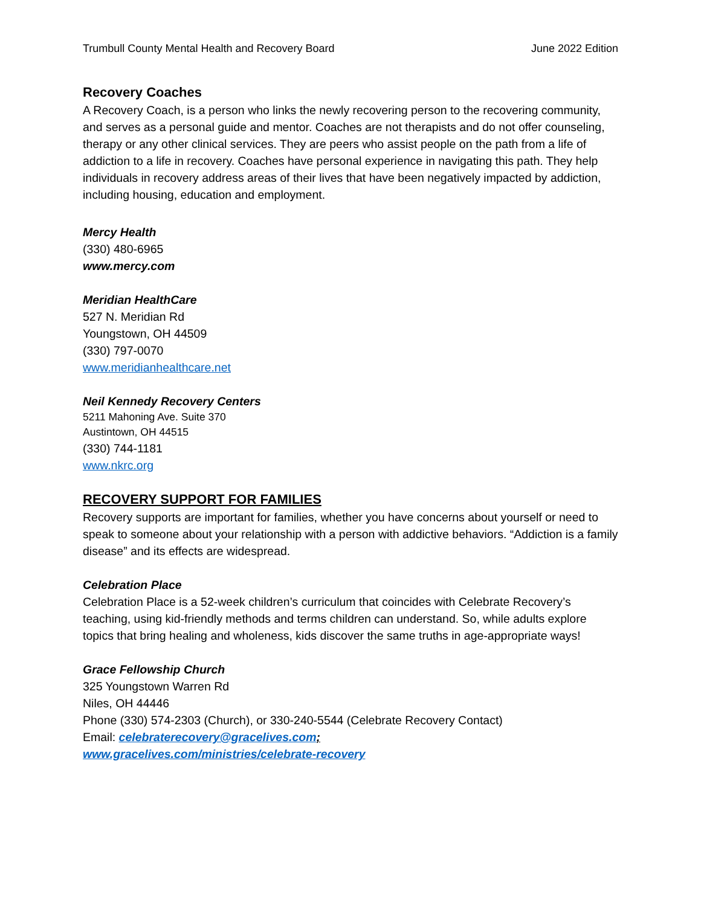Trumbull County Mental Health and Recovery Board June 2022 Edition
Recovery Coaches
A Recovery Coach, is a person who links the newly recovering person to the recovering community, and serves as a personal guide and mentor. Coaches are not therapists and do not offer counseling, therapy or any other clinical services. They are peers who assist people on the path from a life of addiction to a life in recovery. Coaches have personal experience in navigating this path. They help individuals in recovery address areas of their lives that have been negatively impacted by addiction, including housing, education and employment.
Mercy Health
(330) 480-6965
www.mercy.com
Meridian HealthCare
527 N. Meridian Rd
Youngstown, OH 44509
(330) 797-0070
www.meridianhealthcare.net
Neil Kennedy Recovery Centers
5211 Mahoning Ave. Suite 370
Austintown, OH 44515
(330) 744-1181
www.nkrc.org
RECOVERY SUPPORT FOR FAMILIES
Recovery supports are important for families, whether you have concerns about yourself or need to speak to someone about your relationship with a person with addictive behaviors. “Addiction is a family disease” and its effects are widespread.
Celebration Place
Celebration Place is a 52-week children’s curriculum that coincides with Celebrate Recovery’s teaching, using kid-friendly methods and terms children can understand. So, while adults explore topics that bring healing and wholeness, kids discover the same truths in age-appropriate ways!
Grace Fellowship Church
325 Youngstown Warren Rd
Niles, OH 44446
Phone (330) 574-2303 (Church), or 330-240-5544 (Celebrate Recovery Contact)
Email: celebraterecovery@gracelives.com;
www.gracelives.com/ministries/celebrate-recovery